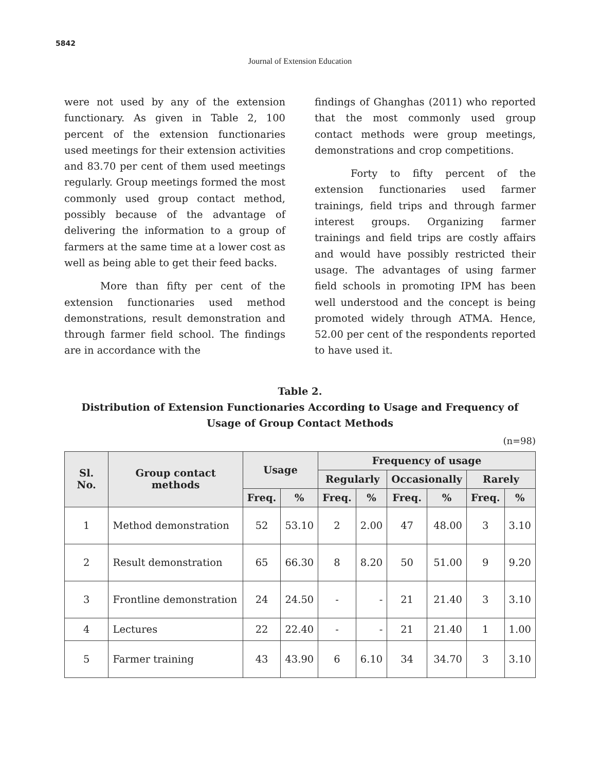5842
Journal of Extension Education
were not used by any of the extension functionary. As given in Table 2, 100 percent of the extension functionaries used meetings for their extension activities and 83.70 per cent of them used meetings regularly. Group meetings formed the most commonly used group contact method, possibly because of the advantage of delivering the information to a group of farmers at the same time at a lower cost as well as being able to get their feed backs.
More than fifty per cent of the extension functionaries used method demonstrations, result demonstration and through farmer field school. The findings are in accordance with the
findings of Ghanghas (2011) who reported that the most commonly used group contact methods were group meetings, demonstrations and crop competitions.
Forty to fifty percent of the extension functionaries used farmer trainings, field trips and through farmer interest groups. Organizing farmer trainings and field trips are costly affairs and would have possibly restricted their usage. The advantages of using farmer field schools in promoting IPM has been well understood and the concept is being promoted widely through ATMA. Hence, 52.00 per cent of the respondents reported to have used it.
Table 2.
Distribution of Extension Functionaries According to Usage and Frequency of Usage of Group Contact Methods
(n=98)
| Sl. No. | Group contact methods | Usage | | Frequency of usage | | | | | |
| --- | --- | --- | --- | --- | --- | --- | --- | --- | --- |
| | | | | Regularly | | Occasionally | | Rarely | |
| | | Freq. | % | Freq. | % | Freq. | % | Freq. | % |
| 1 | Method demonstration | 52 | 53.10 | 2 | 2.00 | 47 | 48.00 | 3 | 3.10 |
| 2 | Result demonstration | 65 | 66.30 | 8 | 8.20 | 50 | 51.00 | 9 | 9.20 |
| 3 | Frontline demonstration | 24 | 24.50 | - | - | 21 | 21.40 | 3 | 3.10 |
| 4 | Lectures | 22 | 22.40 | - | - | 21 | 21.40 | 1 | 1.00 |
| 5 | Farmer training | 43 | 43.90 | 6 | 6.10 | 34 | 34.70 | 3 | 3.10 |